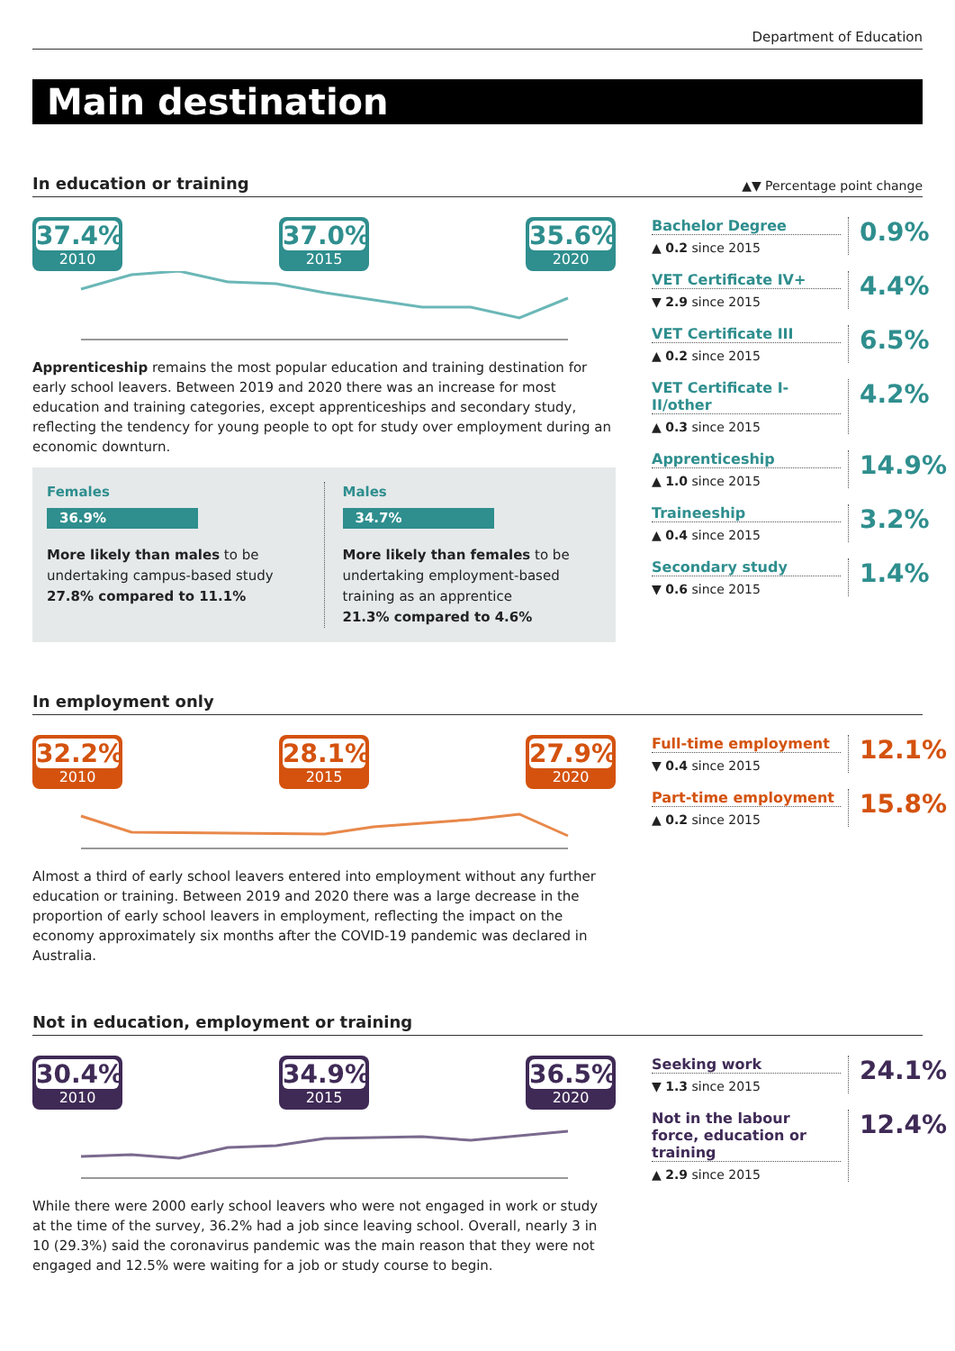Department of Education
Main destination
In education or training
▲▼ Percentage point change
37.4%
2010
37.0%
2015
35.6%
2020
Apprenticeship remains the most popular education and training destination for early school leavers. Between 2019 and 2020 there was an increase for most education and training categories, except apprenticeships and secondary study, reflecting the tendency for young people to opt for study over employment during an economic downturn.
Females
36.9%
More likely than males to be undertaking campus-based study
27.8% compared to 11.1%
Males
34.7%
More likely than females to be undertaking employment-based training as an apprentice
21.3% compared to 4.6%
Bachelor Degree
▲ 0.2 since 2015
0.9%
VET Certificate IV+
▼ 2.9 since 2015
4.4%
VET Certificate III
▲ 0.2 since 2015
6.5%
VET Certificate I-II/other
▲ 0.3 since 2015
4.2%
Apprenticeship
▲ 1.0 since 2015
14.9%
Traineeship
▲ 0.4 since 2015
3.2%
Secondary study
▼ 0.6 since 2015
1.4%
In employment only
32.2%
2010
28.1%
2015
27.9%
2020
Almost a third of early school leavers entered into employment without any further education or training. Between 2019 and 2020 there was a large decrease in the proportion of early school leavers in employment, reflecting the impact on the economy approximately six months after the COVID-19 pandemic was declared in Australia.
Full-time employment
▼ 0.4 since 2015
12.1%
Part-time employment
▲ 0.2 since 2015
15.8%
Not in education, employment or training
30.4%
2010
34.9%
2015
36.5%
2020
While there were 2000 early school leavers who were not engaged in work or study at the time of the survey, 36.2% had a job since leaving school. Overall, nearly 3 in 10 (29.3%) said the coronavirus pandemic was the main reason that they were not engaged and 12.5% were waiting for a job or study course to begin.
Seeking work
▼ 1.3 since 2015
24.1%
Not in the labour force, education or training
▲ 2.9 since 2015
12.4%